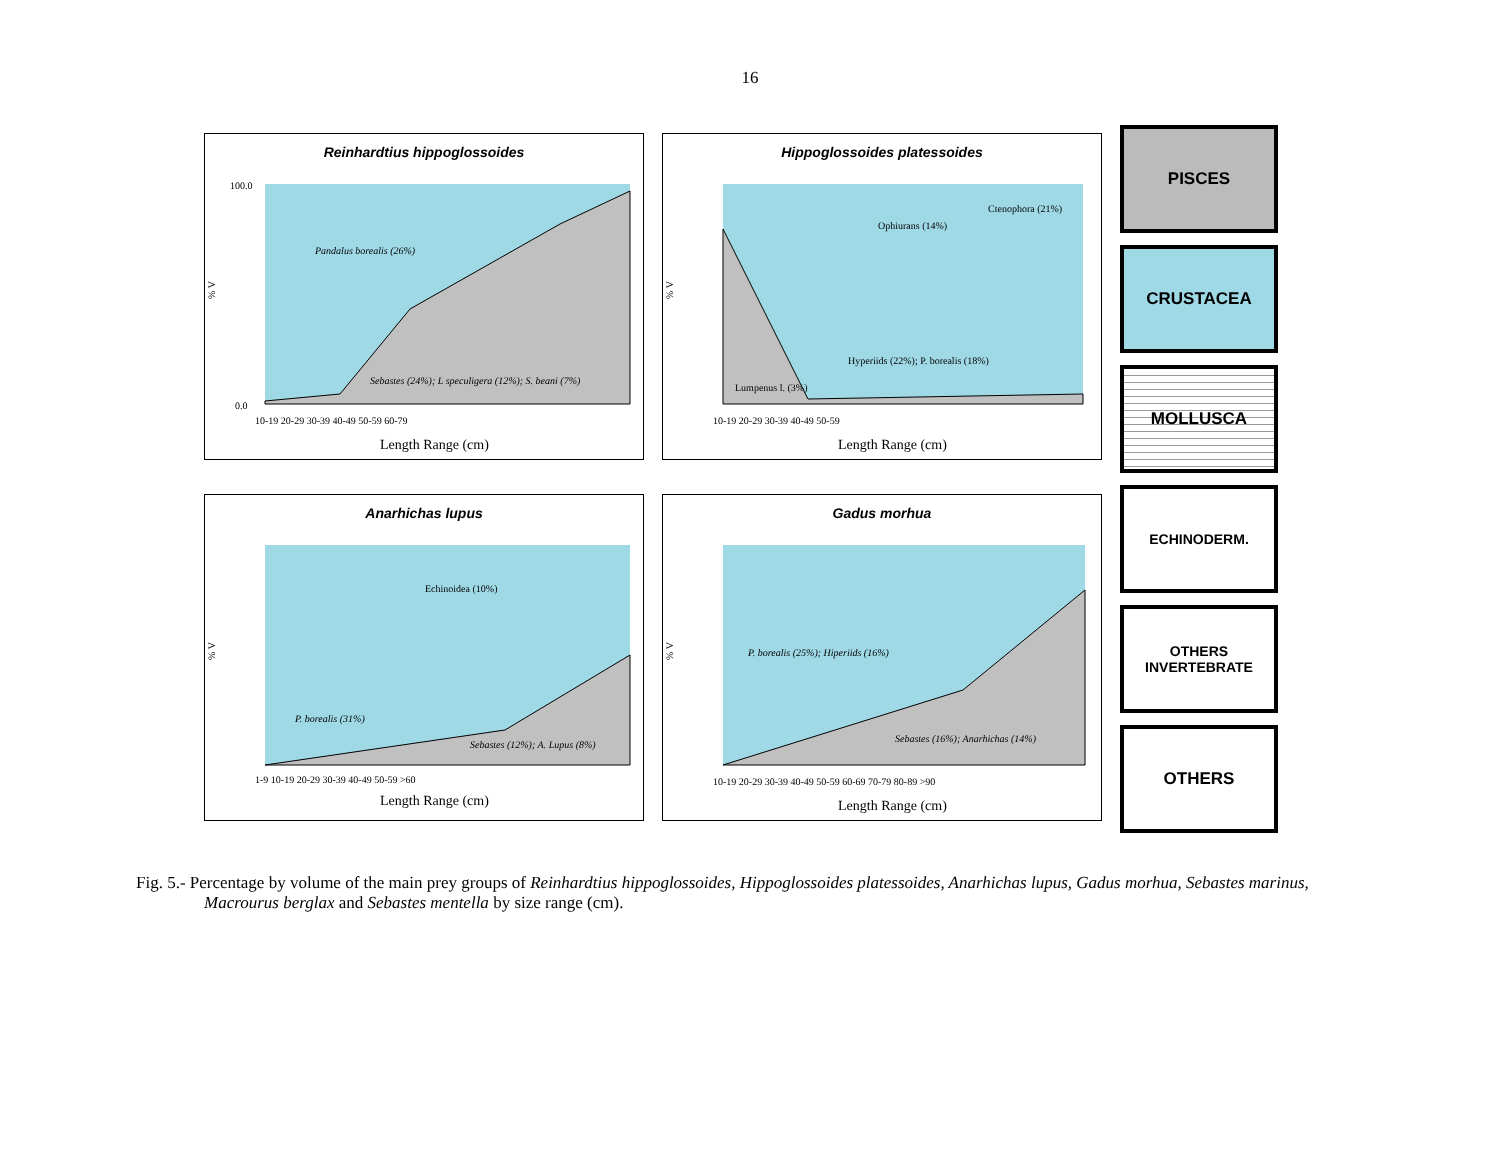16
Reinhardtius hippoglossoides
% V
Pandalus borealis (26%)
Sebastes (24%); L speculigera (12%); S. beani (7%)
Length Range (cm)
0.0
100.0
10-19 20-29 30-39 40-49 50-59 60-79
Hippoglossoides platessoides
% V
Ophiurans (14%)
Ctenophora (21%)
Hyperiids (22%); P. borealis (18%)
Lumpenus l. (3%)
Length Range (cm)
10-19 20-29 30-39 40-49 50-59
Anarhichas lupus
% V
Echinoidea (10%)
P. borealis (31%)
Sebastes (12%); A. Lupus (8%)
Length Range (cm)
1-9 10-19 20-29 30-39 40-49 50-59 >60
Gadus morhua
% V
P. borealis (25%); Hiperiids (16%)
Sebastes (16%); Anarhichas (14%)
Length Range (cm)
10-19 20-29 30-39 40-49 50-59 60-69 70-79 80-89 >90
PISCES
CRUSTACEA
MOLLUSCA
ECHINODERM.
OTHERS
INVERTEBRATE
OTHERS
Fig. 5.- Percentage by volume of the main prey groups of Reinhardtius hippoglossoides, Hippoglossoides platessoides, Anarhichas lupus, Gadus morhua, Sebastes marinus, Macrourus berglax and Sebastes mentella by size range (cm).